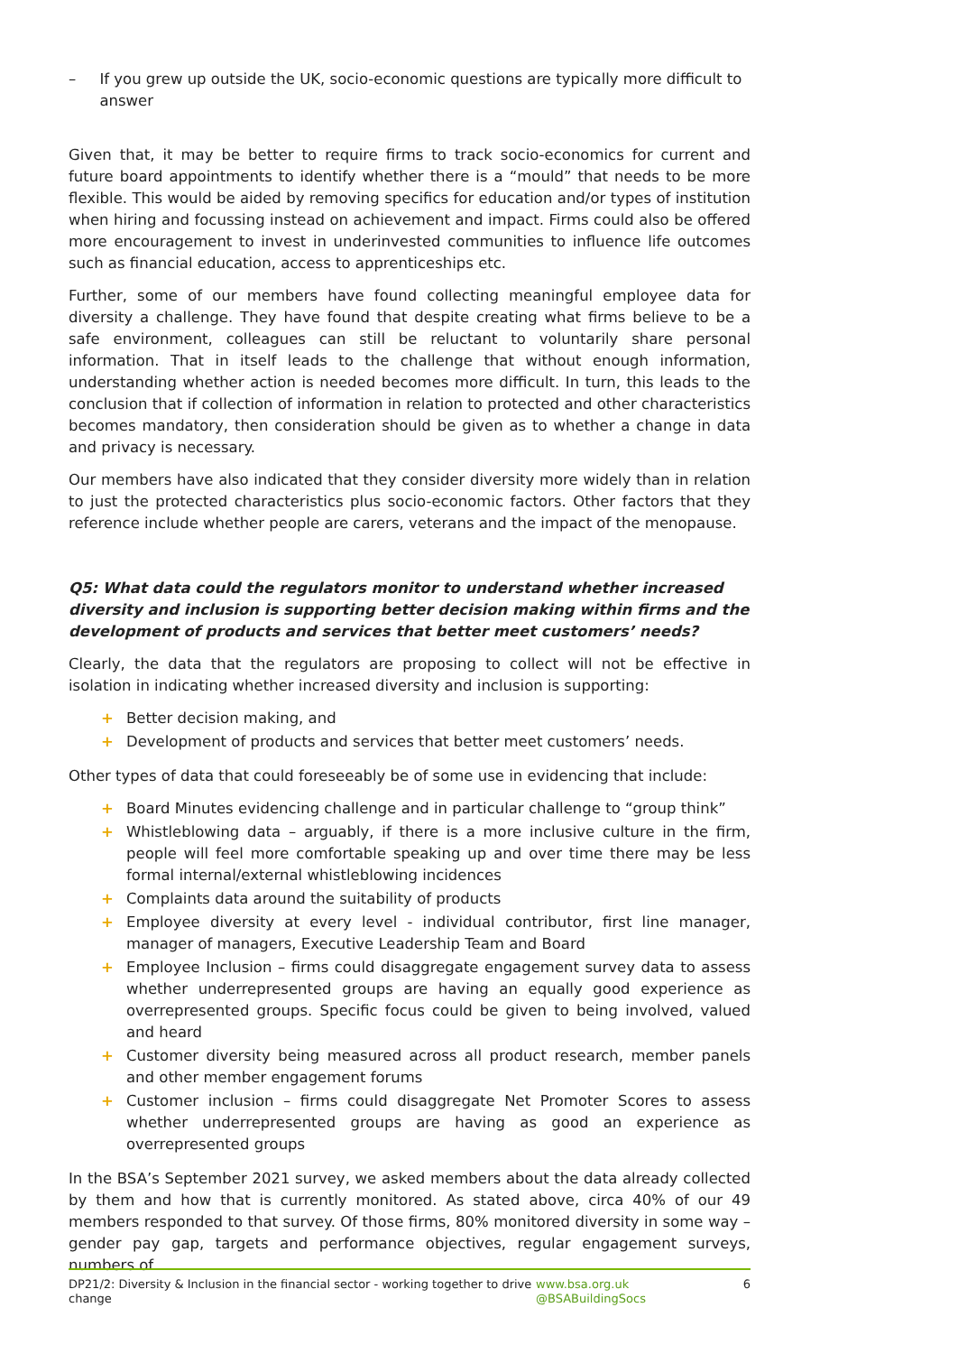– If you grew up outside the UK, socio-economic questions are typically more difficult to answer
Given that, it may be better to require firms to track socio-economics for current and future board appointments to identify whether there is a “mould” that needs to be more flexible. This would be aided by removing specifics for education and/or types of institution when hiring and focussing instead on achievement and impact. Firms could also be offered more encouragement to invest in underinvested communities to influence life outcomes such as financial education, access to apprenticeships etc.
Further, some of our members have found collecting meaningful employee data for diversity a challenge. They have found that despite creating what firms believe to be a safe environment, colleagues can still be reluctant to voluntarily share personal information. That in itself leads to the challenge that without enough information, understanding whether action is needed becomes more difficult. In turn, this leads to the conclusion that if collection of information in relation to protected and other characteristics becomes mandatory, then consideration should be given as to whether a change in data and privacy is necessary.
Our members have also indicated that they consider diversity more widely than in relation to just the protected characteristics plus socio-economic factors. Other factors that they reference include whether people are carers, veterans and the impact of the menopause.
Q5: What data could the regulators monitor to understand whether increased diversity and inclusion is supporting better decision making within firms and the development of products and services that better meet customers’ needs?
Clearly, the data that the regulators are proposing to collect will not be effective in isolation in indicating whether increased diversity and inclusion is supporting:
+ Better decision making, and
+ Development of products and services that better meet customers’ needs.
Other types of data that could foreseeably be of some use in evidencing that include:
+ Board Minutes evidencing challenge and in particular challenge to “group think”
+ Whistleblowing data – arguably, if there is a more inclusive culture in the firm, people will feel more comfortable speaking up and over time there may be less formal internal/external whistleblowing incidences
+ Complaints data around the suitability of products
+ Employee diversity at every level - individual contributor, first line manager, manager of managers, Executive Leadership Team and Board
+ Employee Inclusion – firms could disaggregate engagement survey data to assess whether underrepresented groups are having an equally good experience as overrepresented groups. Specific focus could be given to being involved, valued and heard
+ Customer diversity being measured across all product research, member panels and other member engagement forums
+ Customer inclusion – firms could disaggregate Net Promoter Scores to assess whether underrepresented groups are having as good an experience as overrepresented groups
In the BSA’s September 2021 survey, we asked members about the data already collected by them and how that is currently monitored. As stated above, circa 40% of our 49 members responded to that survey. Of those firms, 80% monitored diversity in some way – gender pay gap, targets and performance objectives, regular engagement surveys, numbers of
DP21/2: Diversity & Inclusion in the financial sector - working together to drive change
www.bsa.org.uk
@BSABuildingSocs
6